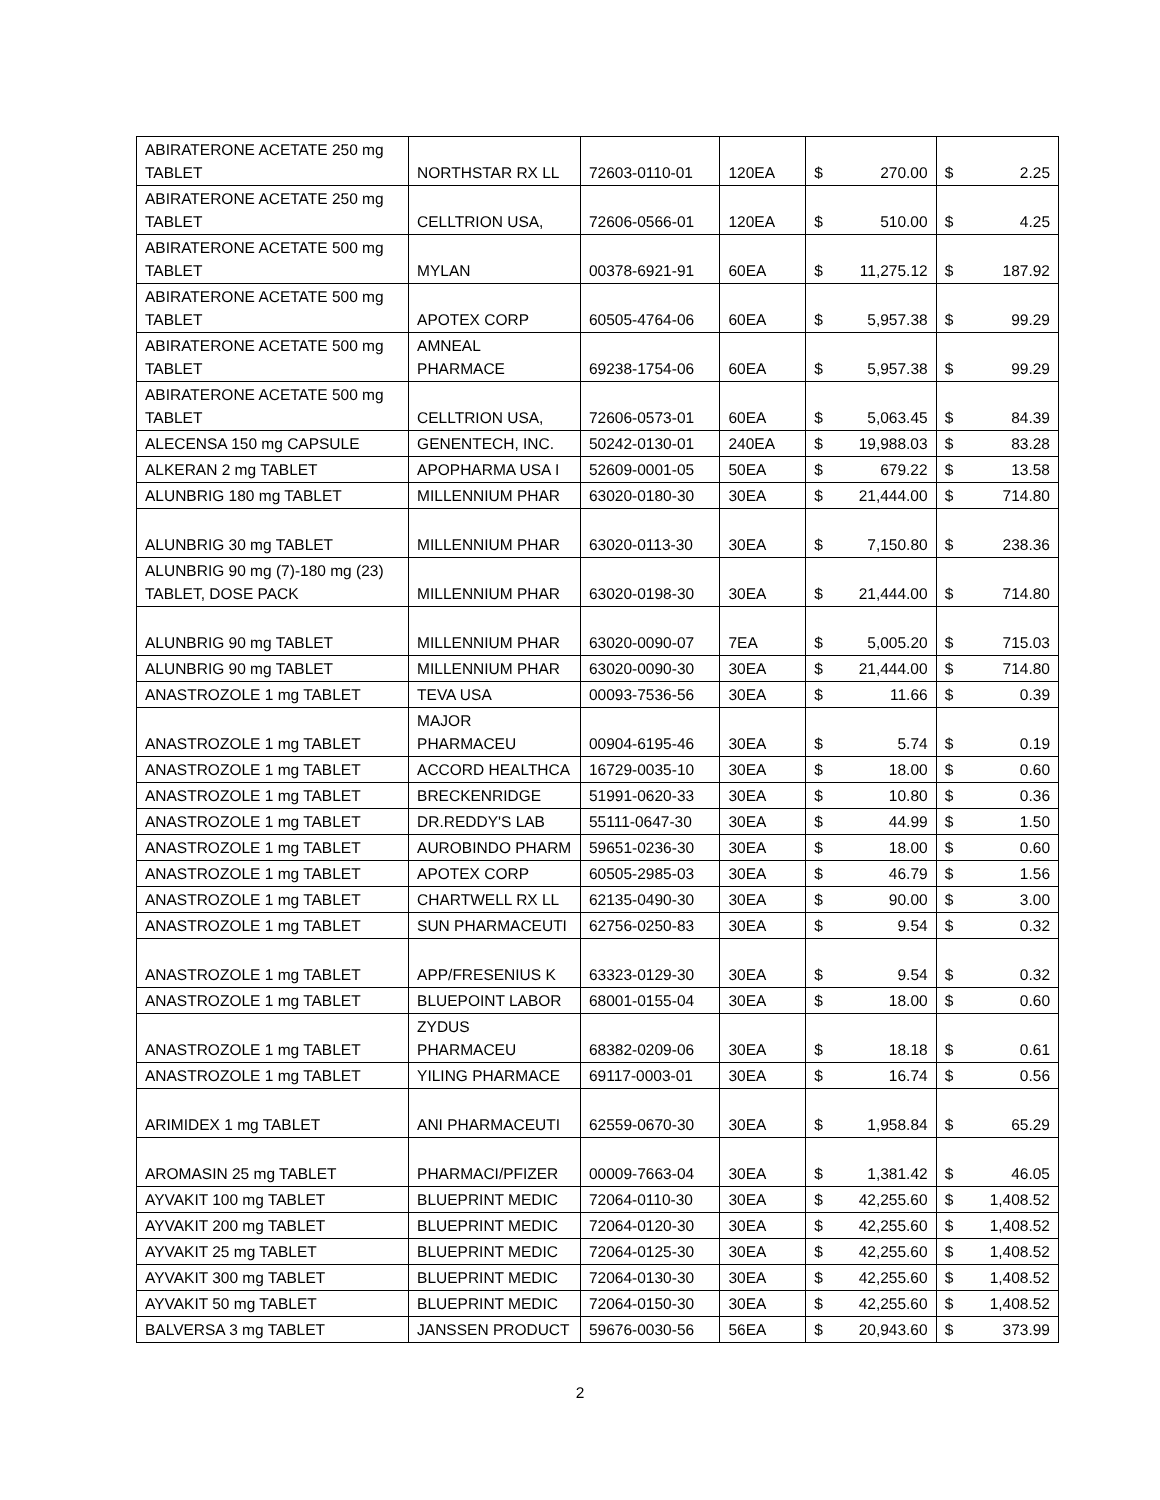| ABIRATERONE ACETATE 250 mg TABLET | NORTHSTAR RX LL | 72603-0110-01 | 120EA | $ | 270.00 | $ | 2.25 |
| ABIRATERONE ACETATE 250 mg TABLET | CELLTRION USA, | 72606-0566-01 | 120EA | $ | 510.00 | $ | 4.25 |
| ABIRATERONE ACETATE 500 mg TABLET | MYLAN | 00378-6921-91 | 60EA | $ | 11,275.12 | $ | 187.92 |
| ABIRATERONE ACETATE 500 mg TABLET | APOTEX CORP | 60505-4764-06 | 60EA | $ | 5,957.38 | $ | 99.29 |
| ABIRATERONE ACETATE 500 mg TABLET | AMNEAL PHARMACE | 69238-1754-06 | 60EA | $ | 5,957.38 | $ | 99.29 |
| ABIRATERONE ACETATE 500 mg TABLET | CELLTRION USA, | 72606-0573-01 | 60EA | $ | 5,063.45 | $ | 84.39 |
| ALECENSA 150 mg CAPSULE | GENENTECH, INC. | 50242-0130-01 | 240EA | $ | 19,988.03 | $ | 83.28 |
| ALKERAN 2 mg TABLET | APOPHARMA USA I | 52609-0001-05 | 50EA | $ | 679.22 | $ | 13.58 |
| ALUNBRIG 180 mg TABLET | MILLENNIUM PHAR | 63020-0180-30 | 30EA | $ | 21,444.00 | $ | 714.80 |
| ALUNBRIG 30 mg TABLET | MILLENNIUM PHAR | 63020-0113-30 | 30EA | $ | 7,150.80 | $ | 238.36 |
| ALUNBRIG 90 mg (7)-180 mg (23) TABLET, DOSE PACK | MILLENNIUM PHAR | 63020-0198-30 | 30EA | $ | 21,444.00 | $ | 714.80 |
| ALUNBRIG 90 mg TABLET | MILLENNIUM PHAR | 63020-0090-07 | 7EA | $ | 5,005.20 | $ | 715.03 |
| ALUNBRIG 90 mg TABLET | MILLENNIUM PHAR | 63020-0090-30 | 30EA | $ | 21,444.00 | $ | 714.80 |
| ANASTROZOLE 1 mg TABLET | TEVA USA | 00093-7536-56 | 30EA | $ | 11.66 | $ | 0.39 |
| ANASTROZOLE 1 mg TABLET | MAJOR PHARMACEU | 00904-6195-46 | 30EA | $ | 5.74 | $ | 0.19 |
| ANASTROZOLE 1 mg TABLET | ACCORD HEALTHCA | 16729-0035-10 | 30EA | $ | 18.00 | $ | 0.60 |
| ANASTROZOLE 1 mg TABLET | BRECKENRIDGE | 51991-0620-33 | 30EA | $ | 10.80 | $ | 0.36 |
| ANASTROZOLE 1 mg TABLET | DR.REDDY'S LAB | 55111-0647-30 | 30EA | $ | 44.99 | $ | 1.50 |
| ANASTROZOLE 1 mg TABLET | AUROBINDO PHARM | 59651-0236-30 | 30EA | $ | 18.00 | $ | 0.60 |
| ANASTROZOLE 1 mg TABLET | APOTEX CORP | 60505-2985-03 | 30EA | $ | 46.79 | $ | 1.56 |
| ANASTROZOLE 1 mg TABLET | CHARTWELL RX LL | 62135-0490-30 | 30EA | $ | 90.00 | $ | 3.00 |
| ANASTROZOLE 1 mg TABLET | SUN PHARMACEUTI | 62756-0250-83 | 30EA | $ | 9.54 | $ | 0.32 |
| ANASTROZOLE 1 mg TABLET | APP/FRESENIUS K | 63323-0129-30 | 30EA | $ | 9.54 | $ | 0.32 |
| ANASTROZOLE 1 mg TABLET | BLUEPOINT LABOR | 68001-0155-04 | 30EA | $ | 18.00 | $ | 0.60 |
| ANASTROZOLE 1 mg TABLET | ZYDUS PHARMACEU | 68382-0209-06 | 30EA | $ | 18.18 | $ | 0.61 |
| ANASTROZOLE 1 mg TABLET | YILING PHARMACE | 69117-0003-01 | 30EA | $ | 16.74 | $ | 0.56 |
| ARIMIDEX 1 mg TABLET | ANI PHARMACEUTI | 62559-0670-30 | 30EA | $ | 1,958.84 | $ | 65.29 |
| AROMASIN 25 mg TABLET | PHARMACI/PFIZER | 00009-7663-04 | 30EA | $ | 1,381.42 | $ | 46.05 |
| AYVAKIT 100 mg TABLET | BLUEPRINT MEDIC | 72064-0110-30 | 30EA | $ | 42,255.60 | $ | 1,408.52 |
| AYVAKIT 200 mg TABLET | BLUEPRINT MEDIC | 72064-0120-30 | 30EA | $ | 42,255.60 | $ | 1,408.52 |
| AYVAKIT 25 mg TABLET | BLUEPRINT MEDIC | 72064-0125-30 | 30EA | $ | 42,255.60 | $ | 1,408.52 |
| AYVAKIT 300 mg TABLET | BLUEPRINT MEDIC | 72064-0130-30 | 30EA | $ | 42,255.60 | $ | 1,408.52 |
| AYVAKIT 50 mg TABLET | BLUEPRINT MEDIC | 72064-0150-30 | 30EA | $ | 42,255.60 | $ | 1,408.52 |
| BALVERSA 3 mg TABLET | JANSSEN PRODUCT | 59676-0030-56 | 56EA | $ | 20,943.60 | $ | 373.99 |
2